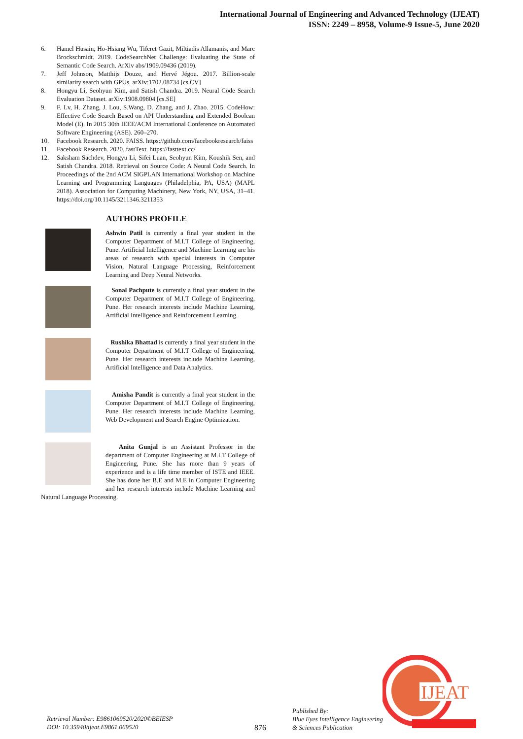International Journal of Engineering and Advanced Technology (IJEAT)
ISSN: 2249 – 8958, Volume-9 Issue-5, June 2020
6. Hamel Husain, Ho-Hsiang Wu, Tiferet Gazit, Miltiadis Allamanis, and Marc Brockschmidt. 2019. CodeSearchNet Challenge: Evaluating the State of Semantic Code Search. ArXiv abs/1909.09436 (2019).
7. Jeff Johnson, Matthijs Douze, and Hervé Jégou. 2017. Billion-scale similarity search with GPUs. arXiv:1702.08734 [cs.CV]
8. Hongyu Li, Seohyun Kim, and Satish Chandra. 2019. Neural Code Search Evaluation Dataset. arXiv:1908.09804 [cs.SE]
9. F. Lv, H. Zhang, J. Lou, S.Wang, D. Zhang, and J. Zhao. 2015. CodeHow: Effective Code Search Based on API Understanding and Extended Boolean Model (E). In 2015 30th IEEE/ACM International Conference on Automated Software Engineering (ASE). 260–270.
10. Facebook Research. 2020. FAISS. https://github.com/facebookresearch/faiss
11. Facebook Research. 2020. fastText. https://fasttext.cc/
12. Saksham Sachdev, Hongyu Li, Sifei Luan, Seohyun Kim, Koushik Sen, and Satish Chandra. 2018. Retrieval on Source Code: A Neural Code Search. In Proceedings of the 2nd ACM SIGPLAN International Workshop on Machine Learning and Programming Languages (Philadelphia, PA, USA) (MAPL 2018). Association for Computing Machinery, New York, NY, USA, 31–41. https://doi.org/10.1145/3211346.3211353
AUTHORS PROFILE
Ashwin Patil is currently a final year student in the Computer Department of M.I.T College of Engineering, Pune. Artificial Intelligence and Machine Learning are his areas of research with special interests in Computer Vision, Natural Language Processing, Reinforcement Learning and Deep Neural Networks.
Sonal Pachpute is currently a final year student in the Computer Department of M.I.T College of Engineering, Pune. Her research interests include Machine Learning, Artificial Intelligence and Reinforcement Learning.
Rushika Bhattad is currently a final year student in the Computer Department of M.I.T College of Engineering, Pune. Her research interests include Machine Learning, Artificial Intelligence and Data Analytics.
Amisha Pandit is currently a final year student in the Computer Department of M.I.T College of Engineering, Pune. Her research interests include Machine Learning, Web Development and Search Engine Optimization.
Anita Gunjal is an Assistant Professor in the department of Computer Engineering at M.I.T College of Engineering, Pune. She has more than 9 years of experience and is a life time member of ISTE and IEEE. She has done her B.E and M.E in Computer Engineering and her research interests include Machine Learning and Natural Language Processing.
Retrieval Number: E9861069520/2020©BEIESP
DOI: 10.35940/ijeat.E9861.069520
876
Published By:
Blue Eyes Intelligence Engineering
& Sciences Publication
IJEAT